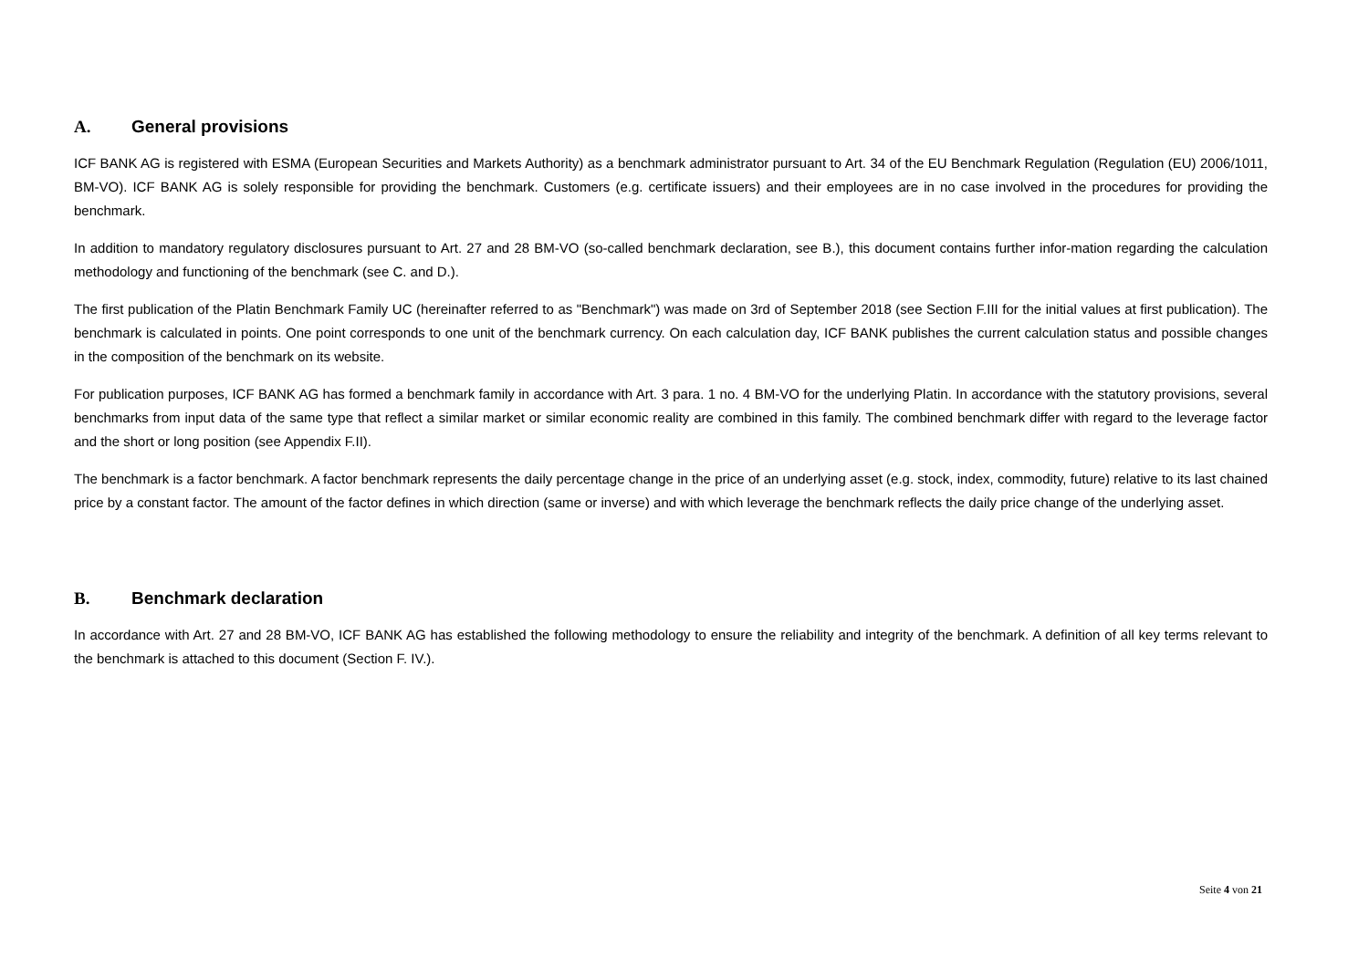A. General provisions
ICF BANK AG is registered with ESMA (European Securities and Markets Authority) as a benchmark administrator pursuant to Art. 34 of the EU Benchmark Regulation (Regulation (EU) 2006/1011, BM-VO). ICF BANK AG is solely responsible for providing the benchmark. Customers (e.g. certificate issuers) and their employees are in no case involved in the procedures for providing the benchmark.
In addition to mandatory regulatory disclosures pursuant to Art. 27 and 28 BM-VO (so-called benchmark declaration, see B.), this document contains further infor-mation regarding the calculation methodology and functioning of the benchmark (see C. and D.).
The first publication of the Platin Benchmark Family UC (hereinafter referred to as "Benchmark") was made on 3rd of September 2018 (see Section F.III for the initial values at first publication). The benchmark is calculated in points. One point corresponds to one unit of the benchmark currency. On each calculation day, ICF BANK publishes the current calculation status and possible changes in the composition of the benchmark on its website.
For publication purposes, ICF BANK AG has formed a benchmark family in accordance with Art. 3 para. 1 no. 4 BM-VO for the underlying Platin. In accordance with the statutory provisions, several benchmarks from input data of the same type that reflect a similar market or similar economic reality are combined in this family. The combined benchmark differ with regard to the leverage factor and the short or long position (see Appendix F.II).
The benchmark is a factor benchmark. A factor benchmark represents the daily percentage change in the price of an underlying asset (e.g. stock, index, commodity, future) relative to its last chained price by a constant factor. The amount of the factor defines in which direction (same or inverse) and with which leverage the benchmark reflects the daily price change of the underlying asset.
B. Benchmark declaration
In accordance with Art. 27 and 28 BM-VO, ICF BANK AG has established the following methodology to ensure the reliability and integrity of the benchmark. A definition of all key terms relevant to the benchmark is attached to this document (Section F. IV.).
Seite 4 von 21